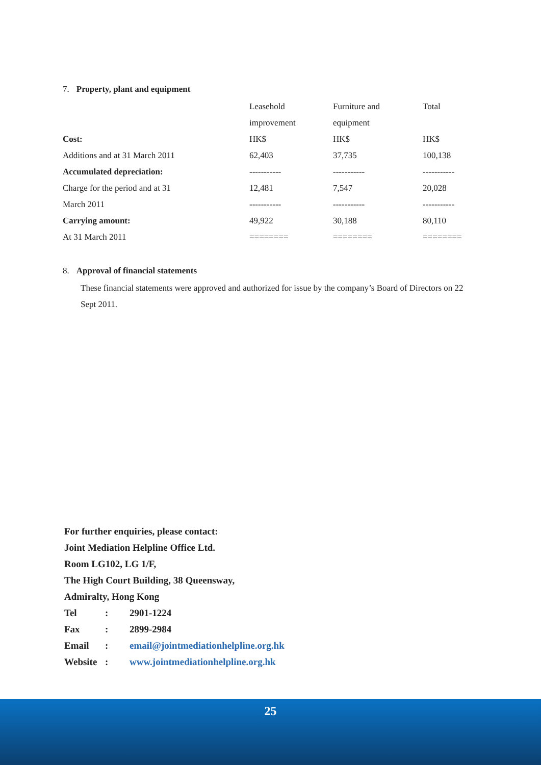7. Property, plant and equipment
| | Leasehold | Furniture and | Total |
| | improvement | equipment | |
| Cost: | HK$ | HK$ | HK$ |
| Additions and at 31 March 2011 | 62,403 | 37,735 | 100,138 |
| Accumulated depreciation: | ----------- | ----------- | ----------- |
| Charge for the period and at 31 | 12,481 | 7,547 | 20,028 |
| March 2011 | ----------- | ----------- | ----------- |
| Carrying amount: | 49,922 | 30,188 | 80,110 |
| At 31 March 2011 | ======== | ======== | ======== |
8. Approval of financial statements
These financial statements were approved and authorized for issue by the company’s Board of Directors on 22 Sept 2011.
For further enquiries, please contact:
Joint Mediation Helpline Office Ltd.
Room LG102, LG 1/F,
The High Court Building, 38 Queensway,
Admiralty, Hong Kong
| Tel | : | 2901-1224 |
| Fax | : | 2899-2984 |
| Email | : | email@jointmediationhelpline.org.hk |
| Website | : | www.jointmediationhelpline.org.hk |
25